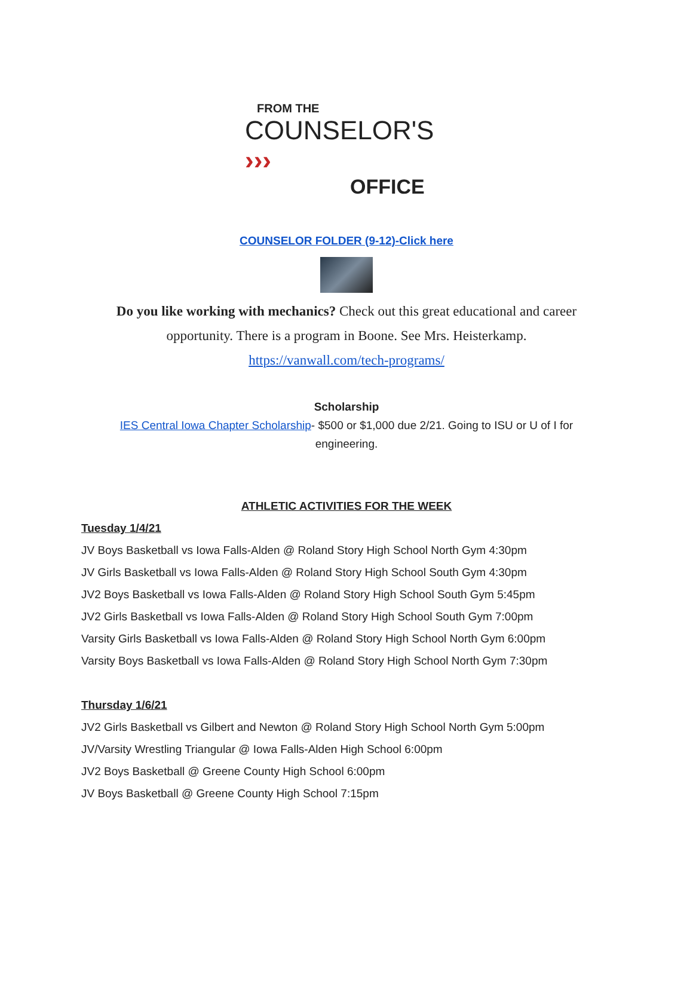FROM THE
COUNSELOR'S ›››
OFFICE
COUNSELOR FOLDER (9-12)-Click here
Do you like working with mechanics? Check out this great educational and career
opportunity. There is a program in Boone. See Mrs. Heisterkamp.
https://vanwall.com/tech-programs/
Scholarship
IES Central Iowa Chapter Scholarship- $500 or $1,000 due 2/21. Going to ISU or U of I for
engineering.
ATHLETIC ACTIVITIES FOR THE WEEK
Tuesday 1/4/21
JV Boys Basketball vs Iowa Falls-Alden @ Roland Story High School North Gym 4:30pm
JV Girls Basketball vs Iowa Falls-Alden @ Roland Story High School South Gym 4:30pm
JV2 Boys Basketball vs Iowa Falls-Alden @ Roland Story High School South Gym 5:45pm
JV2 Girls Basketball vs Iowa Falls-Alden @ Roland Story High School South Gym 7:00pm
Varsity Girls Basketball vs Iowa Falls-Alden @ Roland Story High School North Gym 6:00pm
Varsity Boys Basketball vs Iowa Falls-Alden @ Roland Story High School North Gym 7:30pm
Thursday 1/6/21
JV2 Girls Basketball vs Gilbert and Newton @ Roland Story High School North Gym 5:00pm
JV/Varsity Wrestling Triangular @ Iowa Falls-Alden High School 6:00pm
JV2 Boys Basketball @ Greene County High School 6:00pm
JV Boys Basketball @ Greene County High School 7:15pm